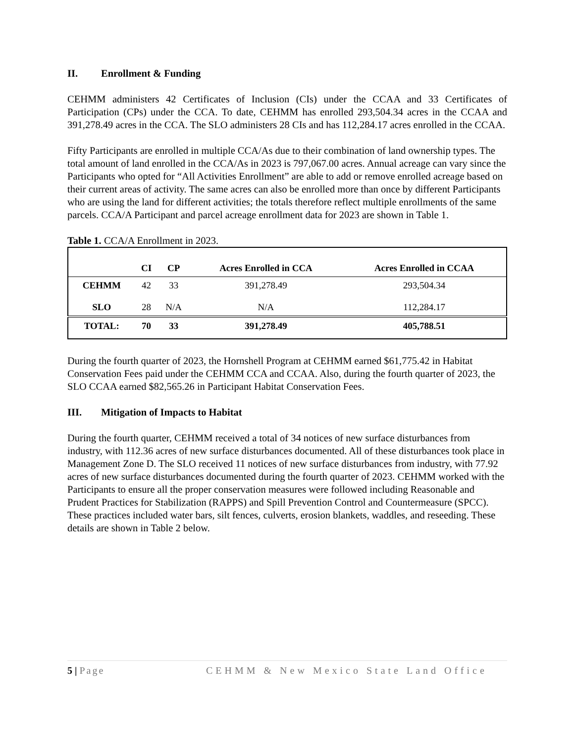II. Enrollment & Funding
CEHMM administers 42 Certificates of Inclusion (CIs) under the CCAA and 33 Certificates of Participation (CPs) under the CCA. To date, CEHMM has enrolled 293,504.34 acres in the CCAA and 391,278.49 acres in the CCA. The SLO administers 28 CIs and has 112,284.17 acres enrolled in the CCAA.
Fifty Participants are enrolled in multiple CCA/As due to their combination of land ownership types. The total amount of land enrolled in the CCA/As in 2023 is 797,067.00 acres. Annual acreage can vary since the Participants who opted for “All Activities Enrollment” are able to add or remove enrolled acreage based on their current areas of activity. The same acres can also be enrolled more than once by different Participants who are using the land for different activities; the totals therefore reflect multiple enrollments of the same parcels. CCA/A Participant and parcel acreage enrollment data for 2023 are shown in Table 1.
Table 1. CCA/A Enrollment in 2023.
| | CI | CP | Acres Enrolled in CCA | Acres Enrolled in CCAA |
| --- | --- | --- | --- | --- |
| CEHMM | 42 | 33 | 391,278.49 | 293,504.34 |
| SLO | 28 | N/A | N/A | 112,284.17 |
| TOTAL: | 70 | 33 | 391,278.49 | 405,788.51 |
During the fourth quarter of 2023, the Hornshell Program at CEHMM earned $61,775.42 in Habitat Conservation Fees paid under the CEHMM CCA and CCAA. Also, during the fourth quarter of 2023, the SLO CCAA earned $82,565.26 in Participant Habitat Conservation Fees.
III. Mitigation of Impacts to Habitat
During the fourth quarter, CEHMM received a total of 34 notices of new surface disturbances from industry, with 112.36 acres of new surface disturbances documented. All of these disturbances took place in Management Zone D. The SLO received 11 notices of new surface disturbances from industry, with 77.92 acres of new surface disturbances documented during the fourth quarter of 2023. CEHMM worked with the Participants to ensure all the proper conservation measures were followed including Reasonable and Prudent Practices for Stabilization (RAPPS) and Spill Prevention Control and Countermeasure (SPCC). These practices included water bars, silt fences, culverts, erosion blankets, waddles, and reseeding. These details are shown in Table 2 below.
5 | Page CEHMM & New Mexico State Land Office